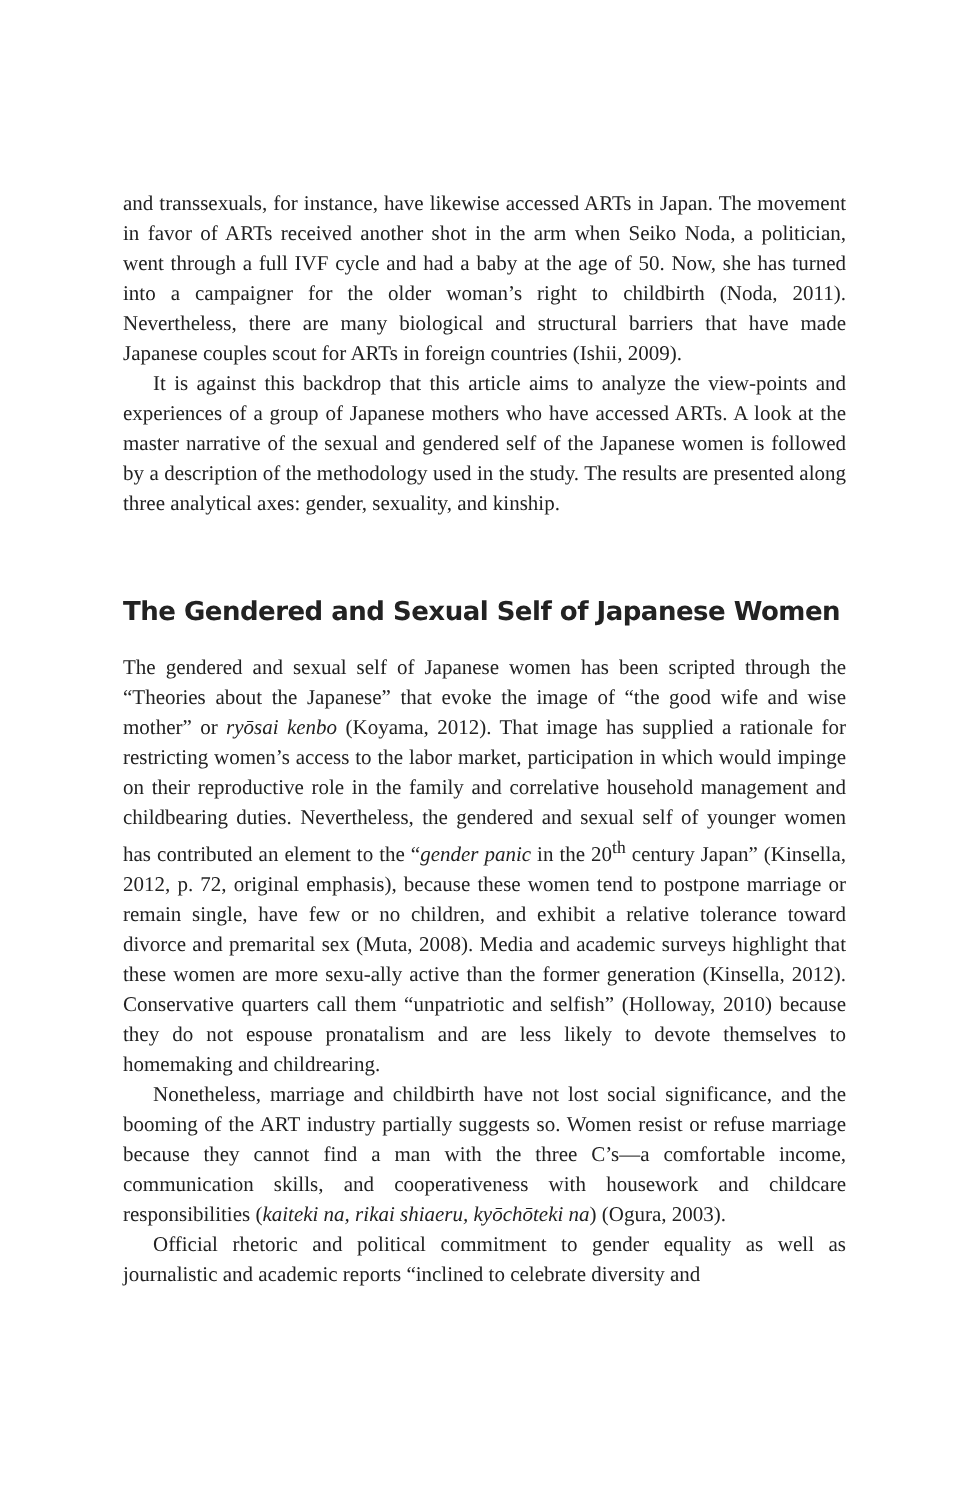and transsexuals, for instance, have likewise accessed ARTs in Japan. The movement in favor of ARTs received another shot in the arm when Seiko Noda, a politician, went through a full IVF cycle and had a baby at the age of 50. Now, she has turned into a campaigner for the older woman’s right to childbirth (Noda, 2011). Nevertheless, there are many biological and structural barriers that have made Japanese couples scout for ARTs in foreign countries (Ishii, 2009).
It is against this backdrop that this article aims to analyze the view-points and experiences of a group of Japanese mothers who have accessed ARTs. A look at the master narrative of the sexual and gendered self of the Japanese women is followed by a description of the methodology used in the study. The results are presented along three analytical axes: gender, sexuality, and kinship.
The Gendered and Sexual Self of Japanese Women
The gendered and sexual self of Japanese women has been scripted through the “Theories about the Japanese” that evoke the image of “the good wife and wise mother” or ryōsai kenbo (Koyama, 2012). That image has supplied a rationale for restricting women’s access to the labor market, participation in which would impinge on their reproductive role in the family and correlative household management and childbearing duties. Nevertheless, the gendered and sexual self of younger women has contributed an element to the “gender panic in the 20<sup>th</sup> century Japan” (Kinsella, 2012, p. 72, original emphasis), because these women tend to postpone marriage or remain single, have few or no children, and exhibit a relative tolerance toward divorce and premarital sex (Muta, 2008). Media and academic surveys highlight that these women are more sexu-ally active than the former generation (Kinsella, 2012). Conservative quarters call them “unpatriotic and selfish” (Holloway, 2010) because they do not espouse pronatalism and are less likely to devote themselves to homemaking and childrearing.
Nonetheless, marriage and childbirth have not lost social significance, and the booming of the ART industry partially suggests so. Women resist or refuse marriage because they cannot find a man with the three C’s—a comfortable income, communication skills, and cooperativeness with housework and childcare responsibilities (kaiteki na, rikai shiaeru, kyōchōteki na) (Ogura, 2003).
Official rhetoric and political commitment to gender equality as well as journalistic and academic reports “inclined to celebrate diversity and